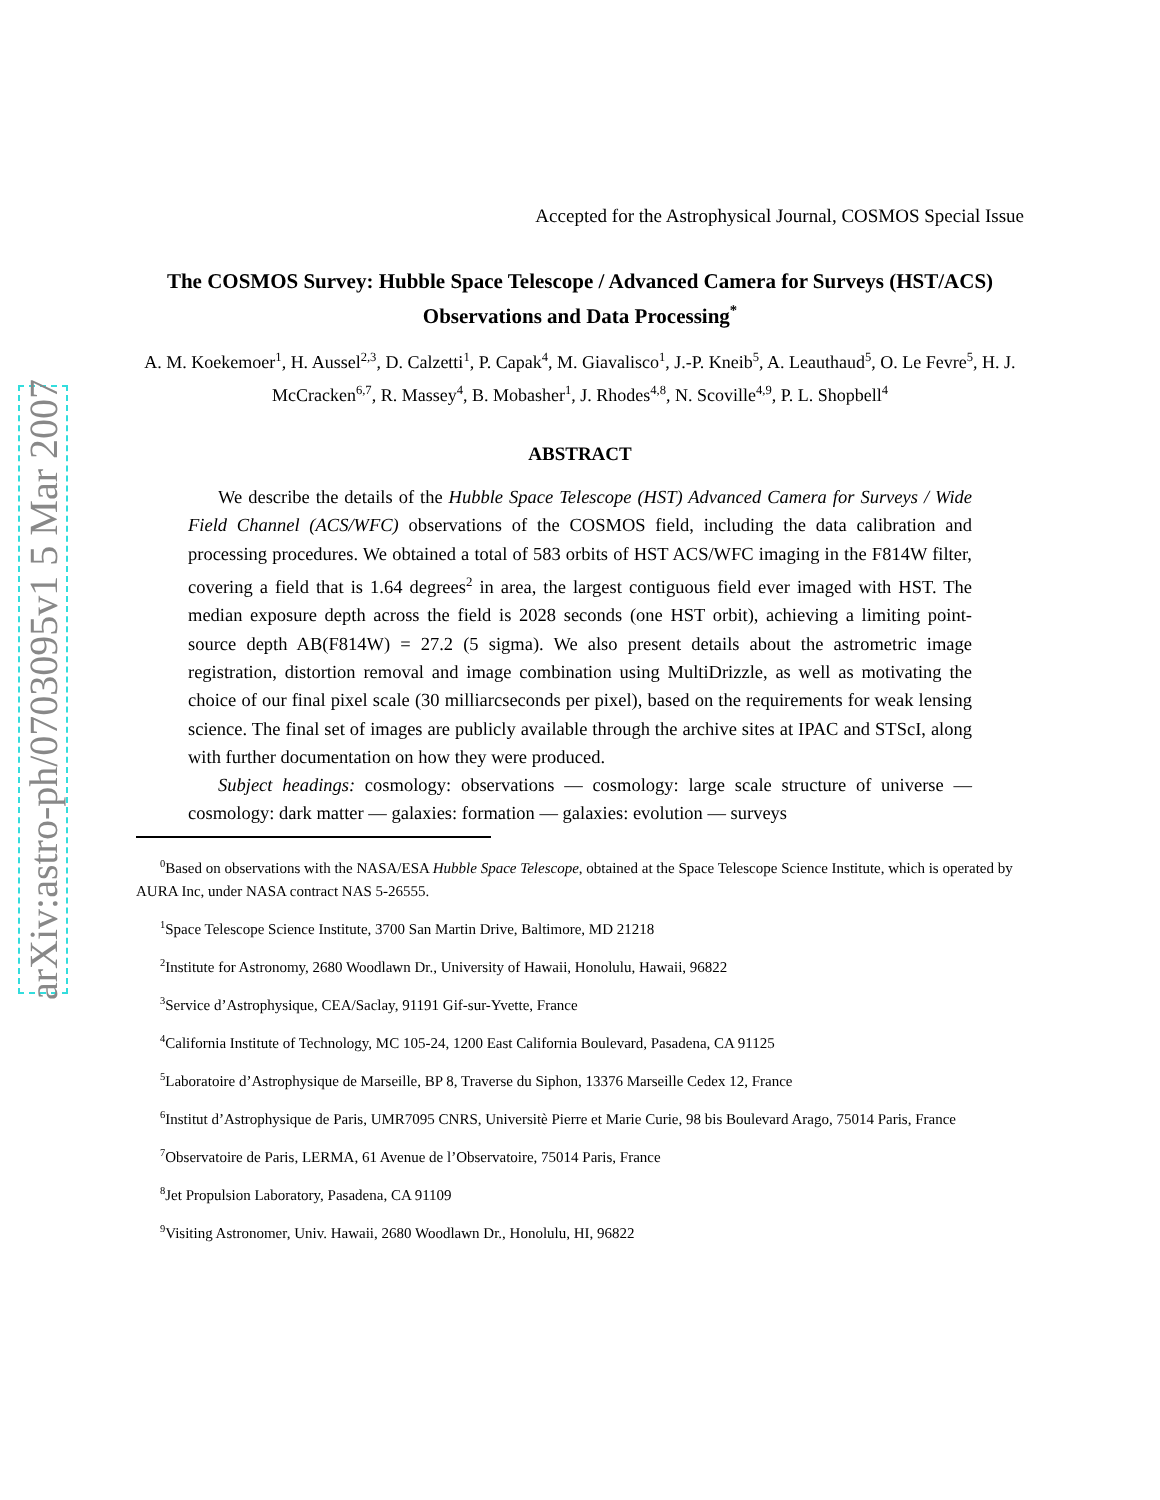arXiv:astro-ph/0703095v1 5 Mar 2007
Accepted for the Astrophysical Journal, COSMOS Special Issue
The COSMOS Survey: Hubble Space Telescope / Advanced Camera for Surveys (HST/ACS) Observations and Data Processing<sup>*</sup>
A. M. Koekemoer<sup>1</sup>, H. Aussel<sup>2,3</sup>, D. Calzetti<sup>1</sup>, P. Capak<sup>4</sup>, M. Giavalisco<sup>1</sup>, J.-P. Kneib<sup>5</sup>, A. Leauthaud<sup>5</sup>, O. Le Fevre<sup>5</sup>, H. J. McCracken<sup>6,7</sup>, R. Massey<sup>4</sup>, B. Mobasher<sup>1</sup>, J. Rhodes<sup>4,8</sup>, N. Scoville<sup>4,9</sup>, P. L. Shopbell<sup>4</sup>
ABSTRACT
We describe the details of the Hubble Space Telescope (HST) Advanced Camera for Surveys / Wide Field Channel (ACS/WFC) observations of the COSMOS field, including the data calibration and processing procedures. We obtained a total of 583 orbits of HST ACS/WFC imaging in the F814W filter, covering a field that is 1.64 degrees<sup>2</sup> in area, the largest contiguous field ever imaged with HST. The median exposure depth across the field is 2028 seconds (one HST orbit), achieving a limiting point-source depth AB(F814W) = 27.2 (5 sigma). We also present details about the astrometric image registration, distortion removal and image combination using MultiDrizzle, as well as motivating the choice of our final pixel scale (30 milliarcseconds per pixel), based on the requirements for weak lensing science. The final set of images are publicly available through the archive sites at IPAC and STScI, along with further documentation on how they were produced.
Subject headings: cosmology: observations — cosmology: large scale structure of universe — cosmology: dark matter — galaxies: formation — galaxies: evolution — surveys
<sup>0</sup> Based on observations with the NASA/ESA Hubble Space Telescope, obtained at the Space Telescope Science Institute, which is operated by AURA Inc, under NASA contract NAS 5-26555.
<sup>1</sup> Space Telescope Science Institute, 3700 San Martin Drive, Baltimore, MD 21218
<sup>2</sup> Institute for Astronomy, 2680 Woodlawn Dr., University of Hawaii, Honolulu, Hawaii, 96822
<sup>3</sup> Service d’Astrophysique, CEA/Saclay, 91191 Gif-sur-Yvette, France
<sup>4</sup> California Institute of Technology, MC 105-24, 1200 East California Boulevard, Pasadena, CA 91125
<sup>5</sup> Laboratoire d’Astrophysique de Marseille, BP 8, Traverse du Siphon, 13376 Marseille Cedex 12, France
<sup>6</sup> Institut d’Astrophysique de Paris, UMR7095 CNRS, Universitè Pierre et Marie Curie, 98 bis Boulevard Arago, 75014 Paris, France
<sup>7</sup> Observatoire de Paris, LERMA, 61 Avenue de l’Observatoire, 75014 Paris, France
<sup>8</sup> Jet Propulsion Laboratory, Pasadena, CA 91109
<sup>9</sup> Visiting Astronomer, Univ. Hawaii, 2680 Woodlawn Dr., Honolulu, HI, 96822